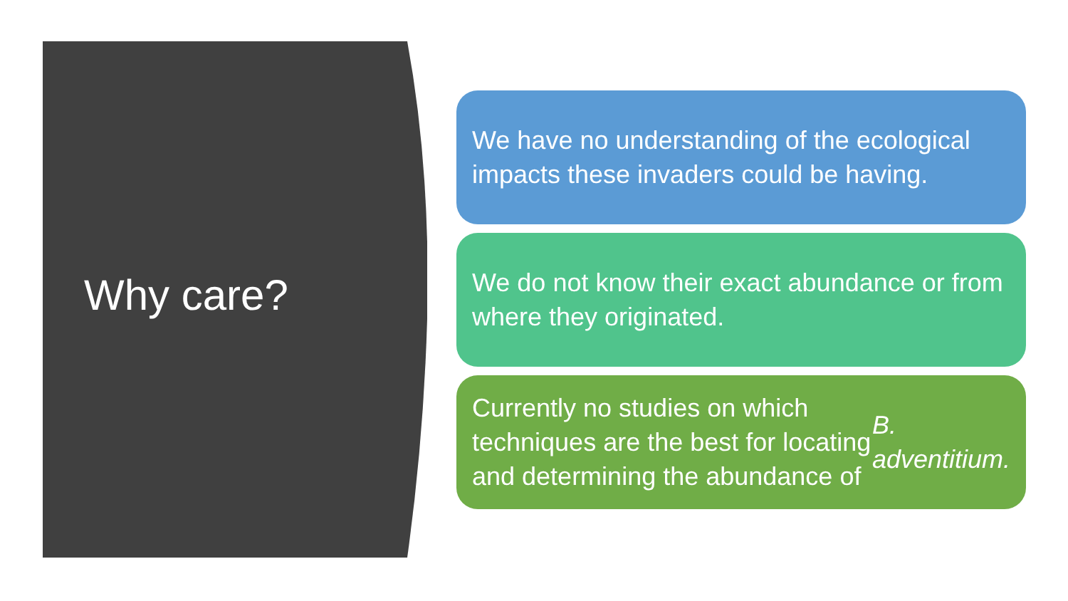Why care?
We have no understanding of the ecological impacts these invaders could be having.
We do not know their exact abundance or from where they originated.
Currently no studies on which techniques are the best for locating and determining the abundance of B. adventitium.